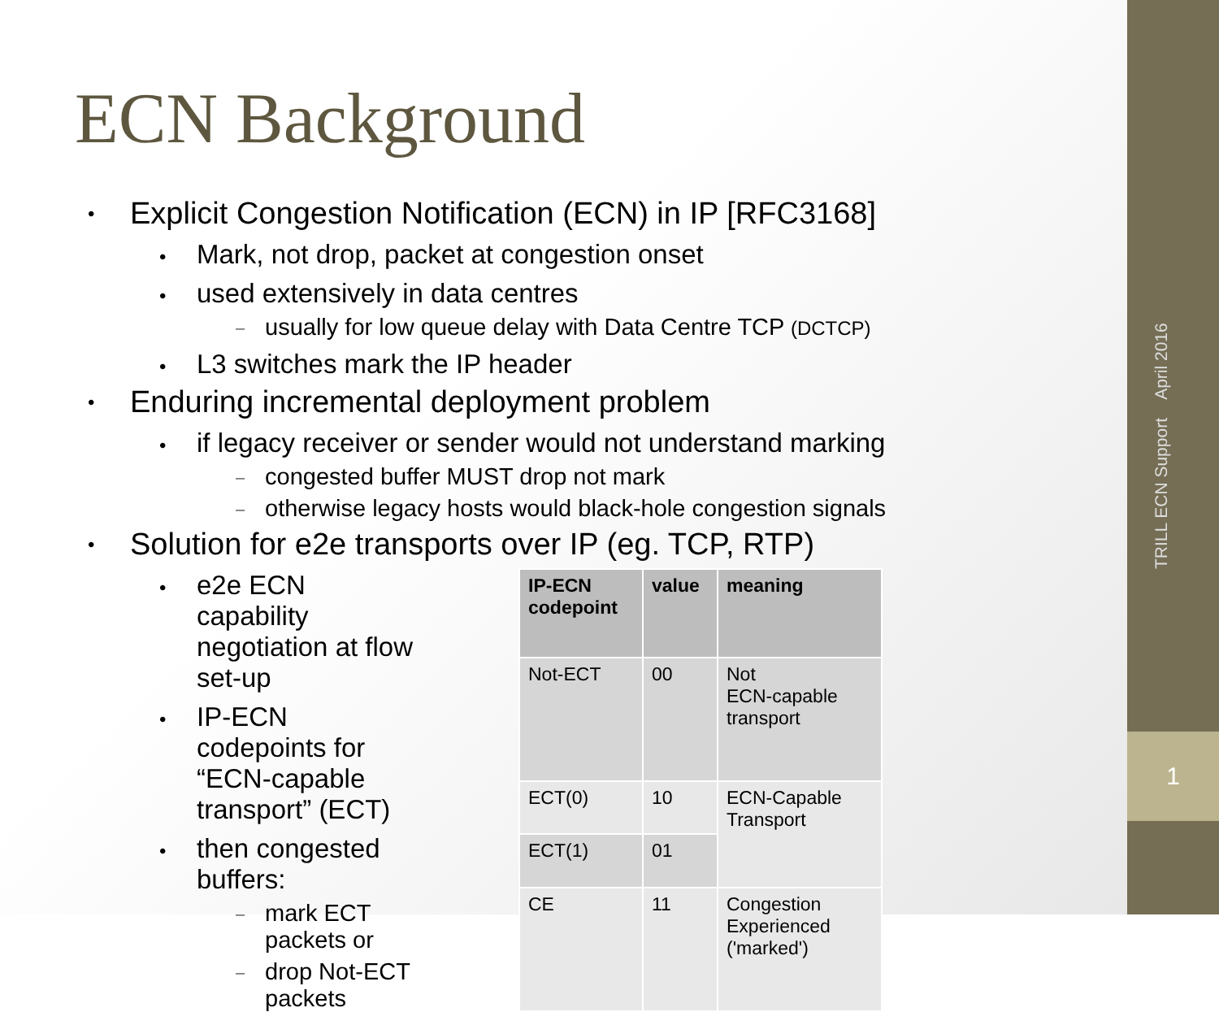ECN Background
Explicit Congestion Notification (ECN) in IP [RFC3168]
Mark, not drop, packet at congestion onset
used extensively in data centres
usually for low queue delay with Data Centre TCP (DCTCP)
L3 switches mark the IP header
Enduring incremental deployment problem
if legacy receiver or sender would not understand marking
congested buffer MUST drop not mark
otherwise legacy hosts would black-hole congestion signals
Solution for e2e transports over IP (eg. TCP, RTP)
e2e ECN capability negotiation at flow set-up
IP-ECN codepoints for “ECN-capable transport” (ECT)
then congested buffers:
mark ECT packets or
drop Not-ECT packets
| IP-ECN codepoint | value | meaning |
| --- | --- | --- |
| Not-ECT | 00 | Not ECN-capable transport |
| ECT(0) | 10 | ECN-Capable Transport |
| ECT(1) | 01 | |
| CE | 11 | Congestion Experienced ('marked') |
TRILL ECN Support April 2016
1